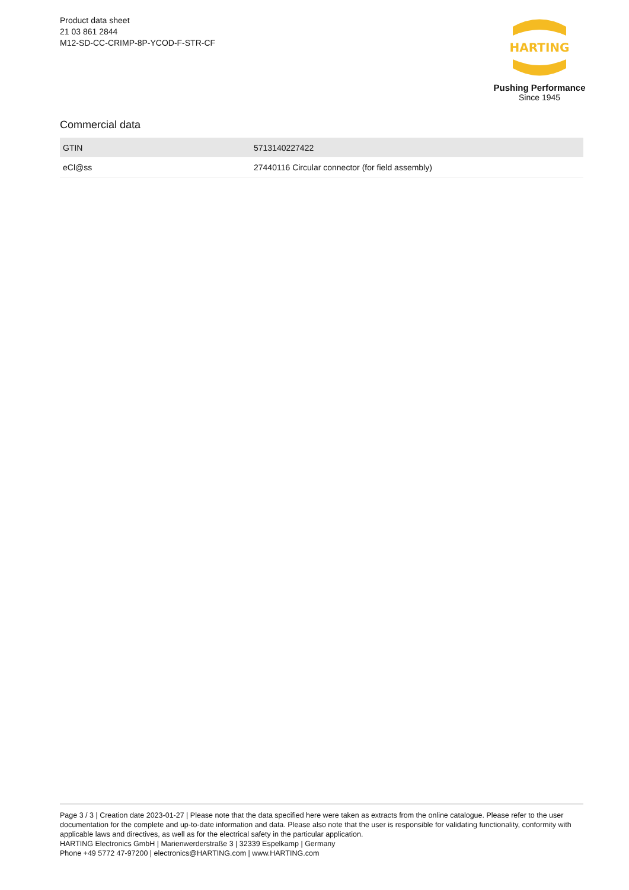Product data sheet
21 03 861 2844
M12-SD-CC-CRIMP-8P-YCOD-F-STR-CF
HARTING
Pushing Performance
Since 1945
Commercial data
| GTIN | 5713140227422 |
| eCl@ss | 27440116 Circular connector (for field assembly) |
Page 3 / 3 | Creation date 2023-01-27 | Please note that the data specified here were taken as extracts from the online catalogue. Please refer to the user documentation for the complete and up-to-date information and data. Please also note that the user is responsible for validating functionality, conformity with applicable laws and directives, as well as for the electrical safety in the particular application.
HARTING Electronics GmbH | Marienwerderstraße 3 | 32339 Espelkamp | Germany
Phone +49 5772 47-97200 | electronics@HARTING.com | www.HARTING.com